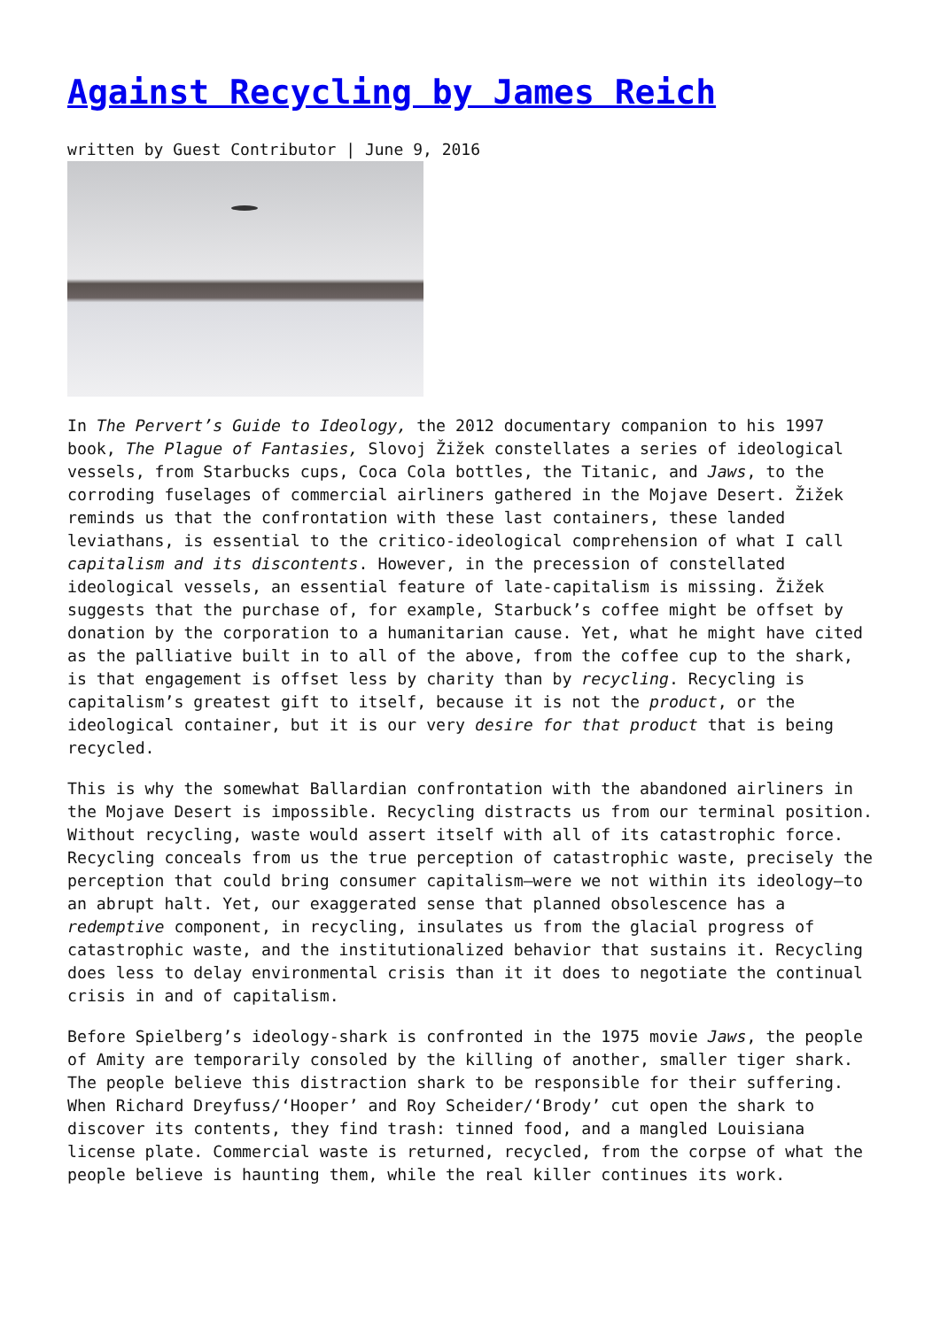Against Recycling by James Reich
written by Guest Contributor | June 9, 2016
In The Pervert’s Guide to Ideology, the 2012 documentary companion to his 1997 book, The Plague of Fantasies, Slovoj Žižek constellates a series of ideological vessels, from Starbucks cups, Coca Cola bottles, the Titanic, and Jaws, to the corroding fuselages of commercial airliners gathered in the Mojave Desert. Žižek reminds us that the confrontation with these last containers, these landed leviathans, is essential to the critico-ideological comprehension of what I call capitalism and its discontents. However, in the precession of constellated ideological vessels, an essential feature of late-capitalism is missing. Žižek suggests that the purchase of, for example, Starbuck’s coffee might be offset by donation by the corporation to a humanitarian cause. Yet, what he might have cited as the palliative built in to all of the above, from the coffee cup to the shark, is that engagement is offset less by charity than by recycling. Recycling is capitalism’s greatest gift to itself, because it is not the product, or the ideological container, but it is our very desire for that product that is being recycled.
This is why the somewhat Ballardian confrontation with the abandoned airliners in the Mojave Desert is impossible. Recycling distracts us from our terminal position. Without recycling, waste would assert itself with all of its catastrophic force. Recycling conceals from us the true perception of catastrophic waste, precisely the perception that could bring consumer capitalism—were we not within its ideology—to an abrupt halt. Yet, our exaggerated sense that planned obsolescence has a redemptive component, in recycling, insulates us from the glacial progress of catastrophic waste, and the institutionalized behavior that sustains it. Recycling does less to delay environmental crisis than it it does to negotiate the continual crisis in and of capitalism.
Before Spielberg’s ideology-shark is confronted in the 1975 movie Jaws, the people of Amity are temporarily consoled by the killing of another, smaller tiger shark. The people believe this distraction shark to be responsible for their suffering. When Richard Dreyfuss/‘Hooper’ and Roy Scheider/‘Brody’ cut open the shark to discover its contents, they find trash: tinned food, and a mangled Louisiana license plate. Commercial waste is returned, recycled, from the corpse of what the people believe is haunting them, while the real killer continues its work.